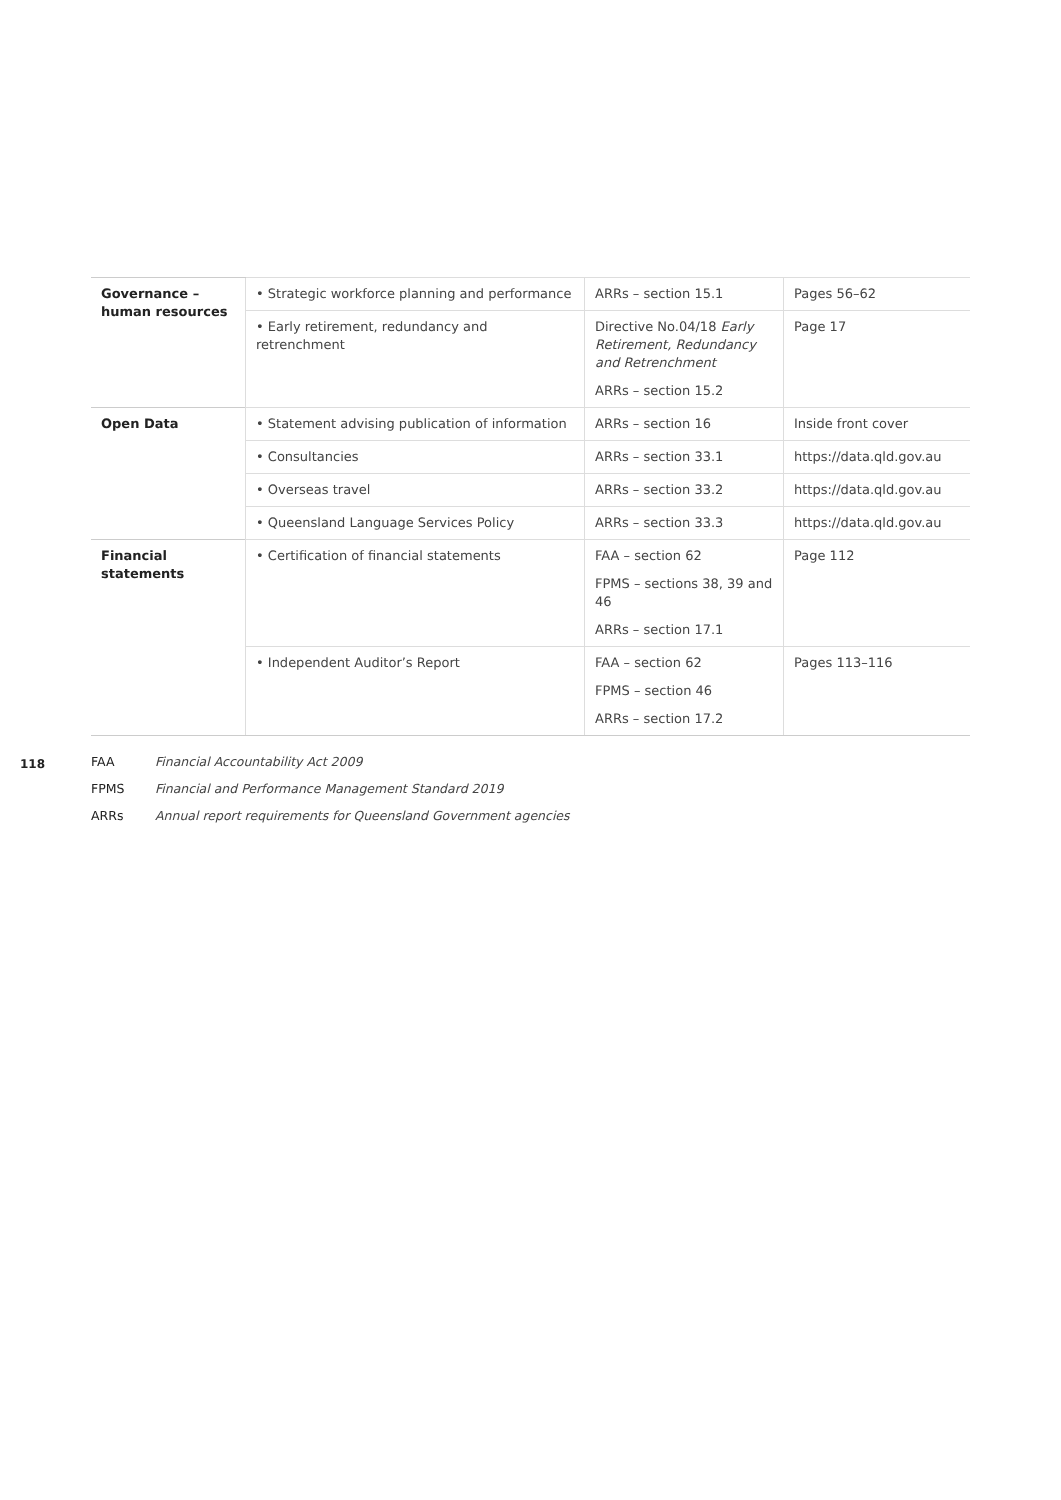| Governance – human resources | • Strategic workforce planning and performance | ARRs – section 15.1 | Pages 56–62 |
| | • Early retirement, redundancy and retrenchment | Directive No.04/18 Early Retirement, Redundancy and Retrenchment ARRs – section 15.2 | Page 17 |
| Open Data | • Statement advising publication of information | ARRs – section 16 | Inside front cover |
| | • Consultancies | ARRs – section 33.1 | https://data.qld.gov.au |
| | • Overseas travel | ARRs – section 33.2 | https://data.qld.gov.au |
| | • Queensland Language Services Policy | ARRs – section 33.3 | https://data.qld.gov.au |
| Financial statements | • Certification of financial statements | FAA – section 62 FPMS – sections 38, 39 and 46 ARRs – section 17.1 | Page 112 |
| | • Independent Auditor’s Report | FAA – section 62 FPMS – section 46 ARRs – section 17.2 | Pages 113–116 |
FAA Financial Accountability Act 2009
FPMS Financial and Performance Management Standard 2019
ARRs Annual report requirements for Queensland Government agencies
118